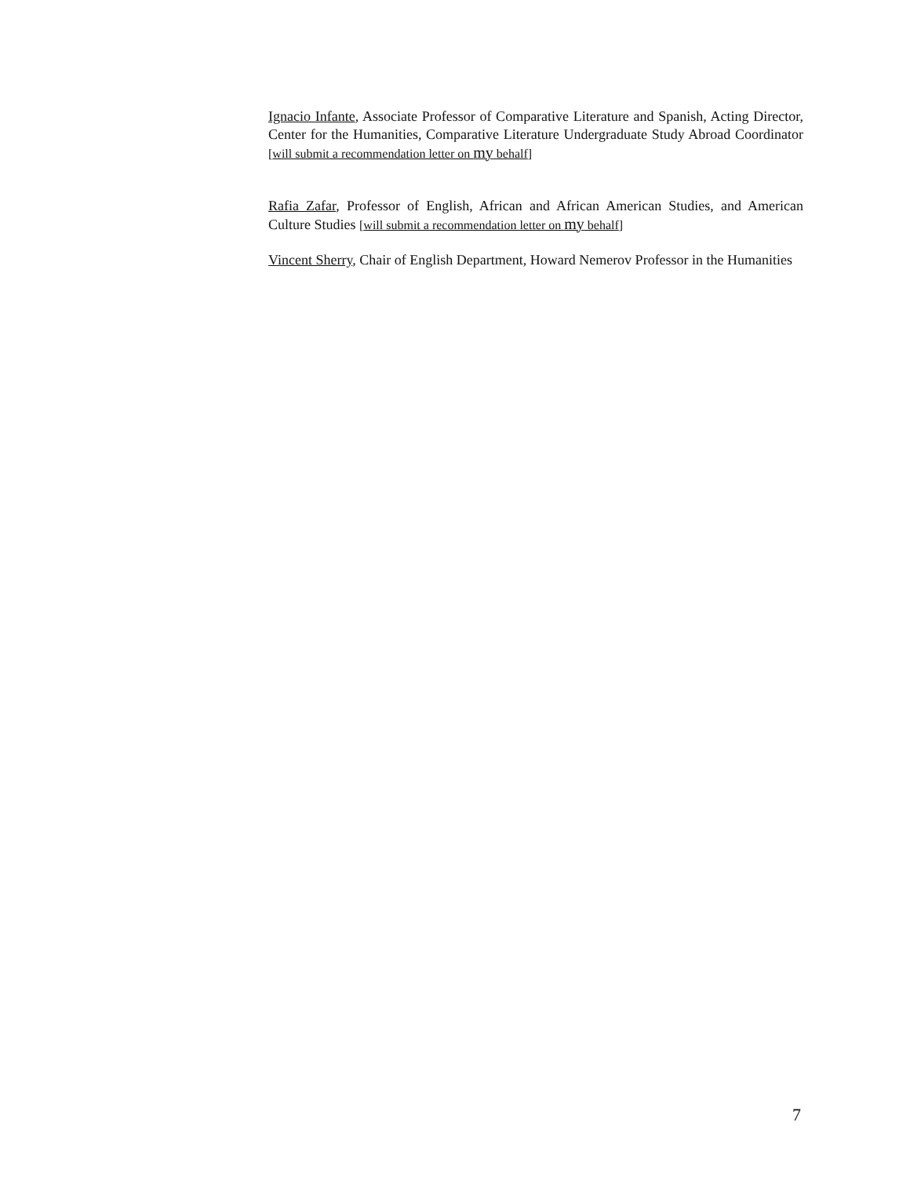Ignacio Infante, Associate Professor of Comparative Literature and Spanish, Acting Director, Center for the Humanities, Comparative Literature Undergraduate Study Abroad Coordinator [will submit a recommendation letter on my behalf]
Rafia Zafar, Professor of English, African and African American Studies, and American Culture Studies [will submit a recommendation letter on my behalf]
Vincent Sherry, Chair of English Department, Howard Nemerov Professor in the Humanities
7